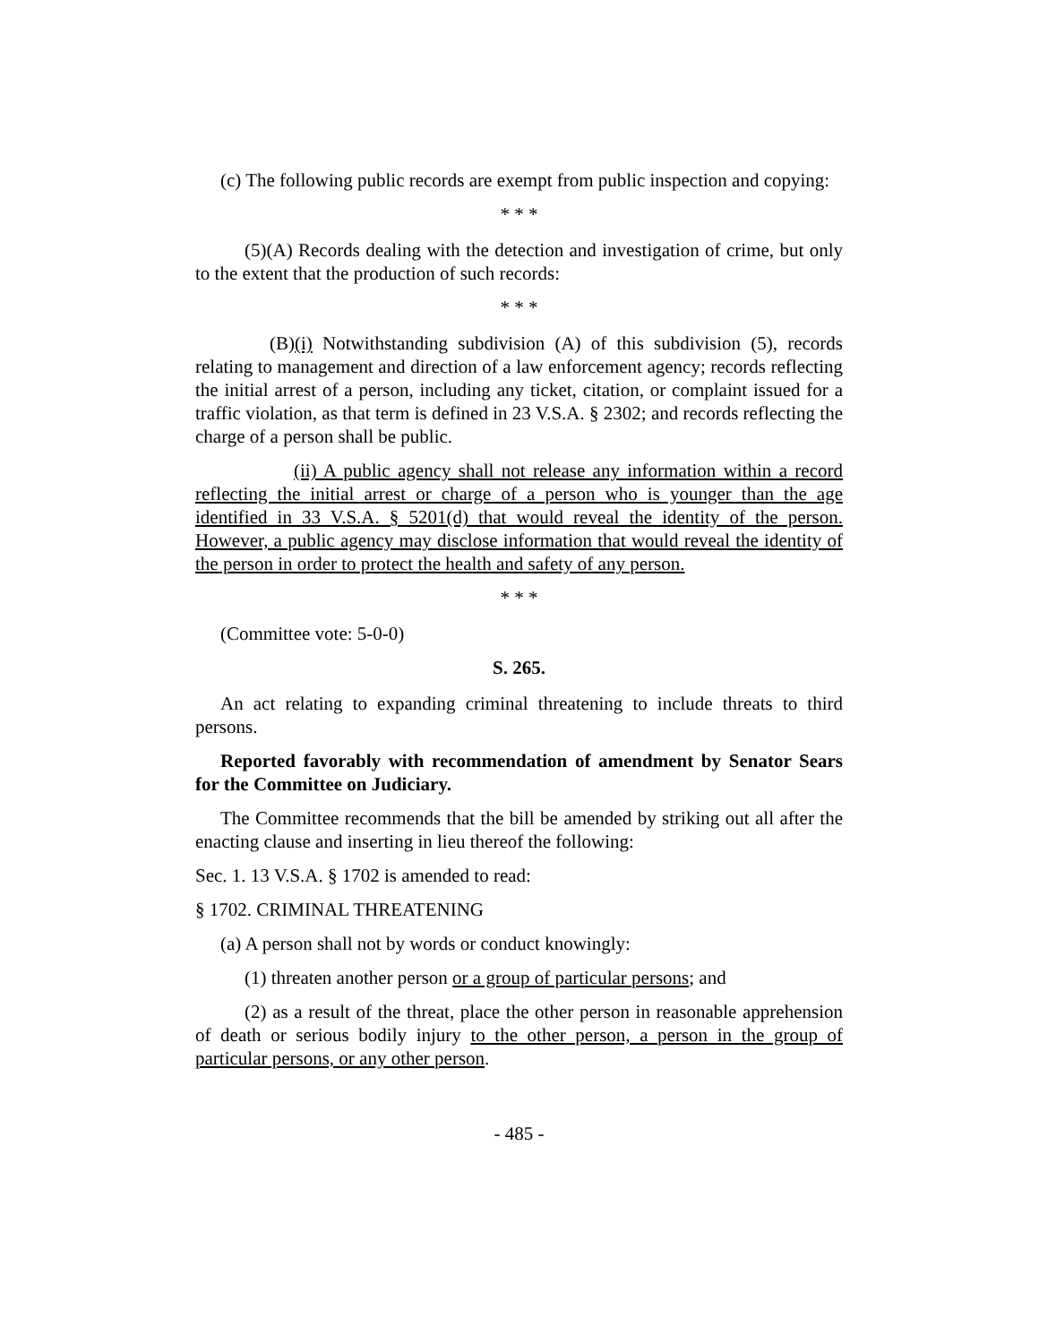(c) The following public records are exempt from public inspection and copying:
* * *
(5)(A) Records dealing with the detection and investigation of crime, but only to the extent that the production of such records:
* * *
(B)(i) Notwithstanding subdivision (A) of this subdivision (5), records relating to management and direction of a law enforcement agency; records reflecting the initial arrest of a person, including any ticket, citation, or complaint issued for a traffic violation, as that term is defined in 23 V.S.A. § 2302; and records reflecting the charge of a person shall be public.
(ii) A public agency shall not release any information within a record reflecting the initial arrest or charge of a person who is younger than the age identified in 33 V.S.A. § 5201(d) that would reveal the identity of the person. However, a public agency may disclose information that would reveal the identity of the person in order to protect the health and safety of any person.
* * *
(Committee vote: 5-0-0)
S. 265.
An act relating to expanding criminal threatening to include threats to third persons.
Reported favorably with recommendation of amendment by Senator Sears for the Committee on Judiciary.
The Committee recommends that the bill be amended by striking out all after the enacting clause and inserting in lieu thereof the following:
Sec. 1. 13 V.S.A. § 1702 is amended to read:
§ 1702. CRIMINAL THREATENING
(a) A person shall not by words or conduct knowingly:
(1) threaten another person or a group of particular persons; and
(2) as a result of the threat, place the other person in reasonable apprehension of death or serious bodily injury to the other person, a person in the group of particular persons, or any other person.
- 485 -